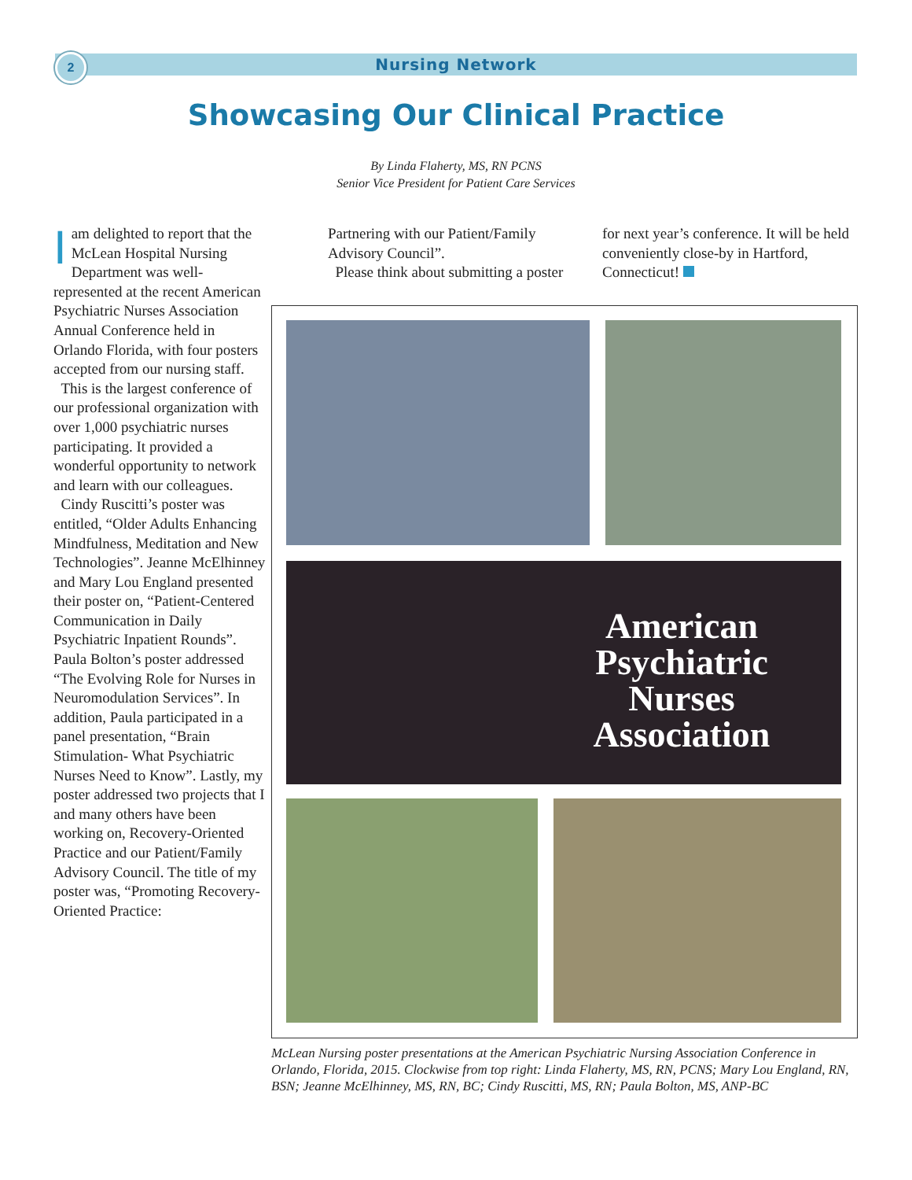2
Nursing Network
Showcasing Our Clinical Practice
By Linda Flaherty, MS, RN PCNS
Senior Vice President for Patient Care Services
Iam delighted to report that the McLean Hospital Nursing Department was well-represented at the recent American Psychiatric Nurses Association Annual Conference held in Orlando Florida, with four posters accepted from our nursing staff.
This is the largest conference of our professional organization with over 1,000 psychiatric nurses participating. It provided a wonderful opportunity to network and learn with our colleagues.
Cindy Ruscitti’s poster was entitled, “Older Adults Enhancing Mindfulness, Meditation and New Technologies”. Jeanne McElhinney and Mary Lou England presented their poster on, “Patient-Centered Communication in Daily Psychiatric Inpatient Rounds”. Paula Bolton’s poster addressed “The Evolving Role for Nurses in Neuromodulation Services”. In addition, Paula participated in a panel presentation, “Brain Stimulation- What Psychiatric Nurses Need to Know”. Lastly, my poster addressed two projects that I and many others have been working on, Recovery-Oriented Practice and our Patient/Family Advisory Council. The title of my poster was, “Promoting Recovery-Oriented Practice:
Partnering with our Patient/Family Advisory Council”.
Please think about submitting a poster
for next year’s conference. It will be held conveniently close-by in Hartford, Connecticut!
American
Psychiatric
Nurses
Association
McLean Nursing poster presentations at the American Psychiatric Nursing Association Conference in Orlando, Florida, 2015. Clockwise from top right: Linda Flaherty, MS, RN, PCNS; Mary Lou England, RN, BSN; Jeanne McElhinney, MS, RN, BC; Cindy Ruscitti, MS, RN; Paula Bolton, MS, ANP-BC